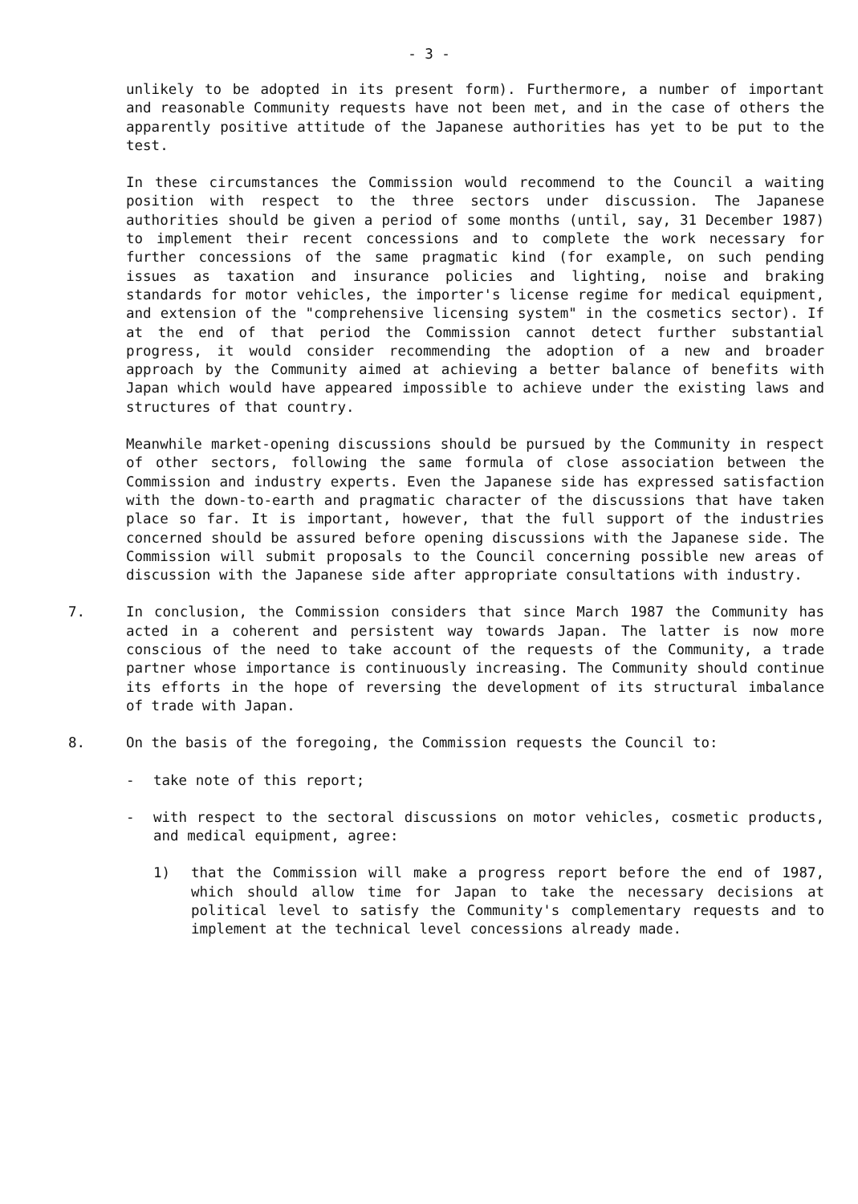- 3 -
unlikely to be adopted in its present form). Furthermore, a number of important and reasonable Community requests have not been met, and in the case of others the apparently positive attitude of the Japanese authorities has yet to be put to the test.
In these circumstances the Commission would recommend to the Council a waiting position with respect to the three sectors under discussion. The Japanese authorities should be given a period of some months (until, say, 31 December 1987) to implement their recent concessions and to complete the work necessary for further concessions of the same pragmatic kind (for example, on such pending issues as taxation and insurance policies and lighting, noise and braking standards for motor vehicles, the importer's license regime for medical equipment, and extension of the "comprehensive licensing system" in the cosmetics sector). If at the end of that period the Commission cannot detect further substantial progress, it would consider recommending the adoption of a new and broader approach by the Community aimed at achieving a better balance of benefits with Japan which would have appeared impossible to achieve under the existing laws and structures of that country.
Meanwhile market-opening discussions should be pursued by the Community in respect of other sectors, following the same formula of close association between the Commission and industry experts. Even the Japanese side has expressed satisfaction with the down-to-earth and pragmatic character of the discussions that have taken place so far. It is important, however, that the full support of the industries concerned should be assured before opening discussions with the Japanese side. The Commission will submit proposals to the Council concerning possible new areas of discussion with the Japanese side after appropriate consultations with industry.
7. In conclusion, the Commission considers that since March 1987 the Community has acted in a coherent and persistent way towards Japan. The latter is now more conscious of the need to take account of the requests of the Community, a trade partner whose importance is continuously increasing. The Community should continue its efforts in the hope of reversing the development of its structural imbalance of trade with Japan.
8. On the basis of the foregoing, the Commission requests the Council to:
- take note of this report;
- with respect to the sectoral discussions on motor vehicles, cosmetic products, and medical equipment, agree:
1) that the Commission will make a progress report before the end of 1987, which should allow time for Japan to take the necessary decisions at political level to satisfy the Community's complementary requests and to implement at the technical level concessions already made.